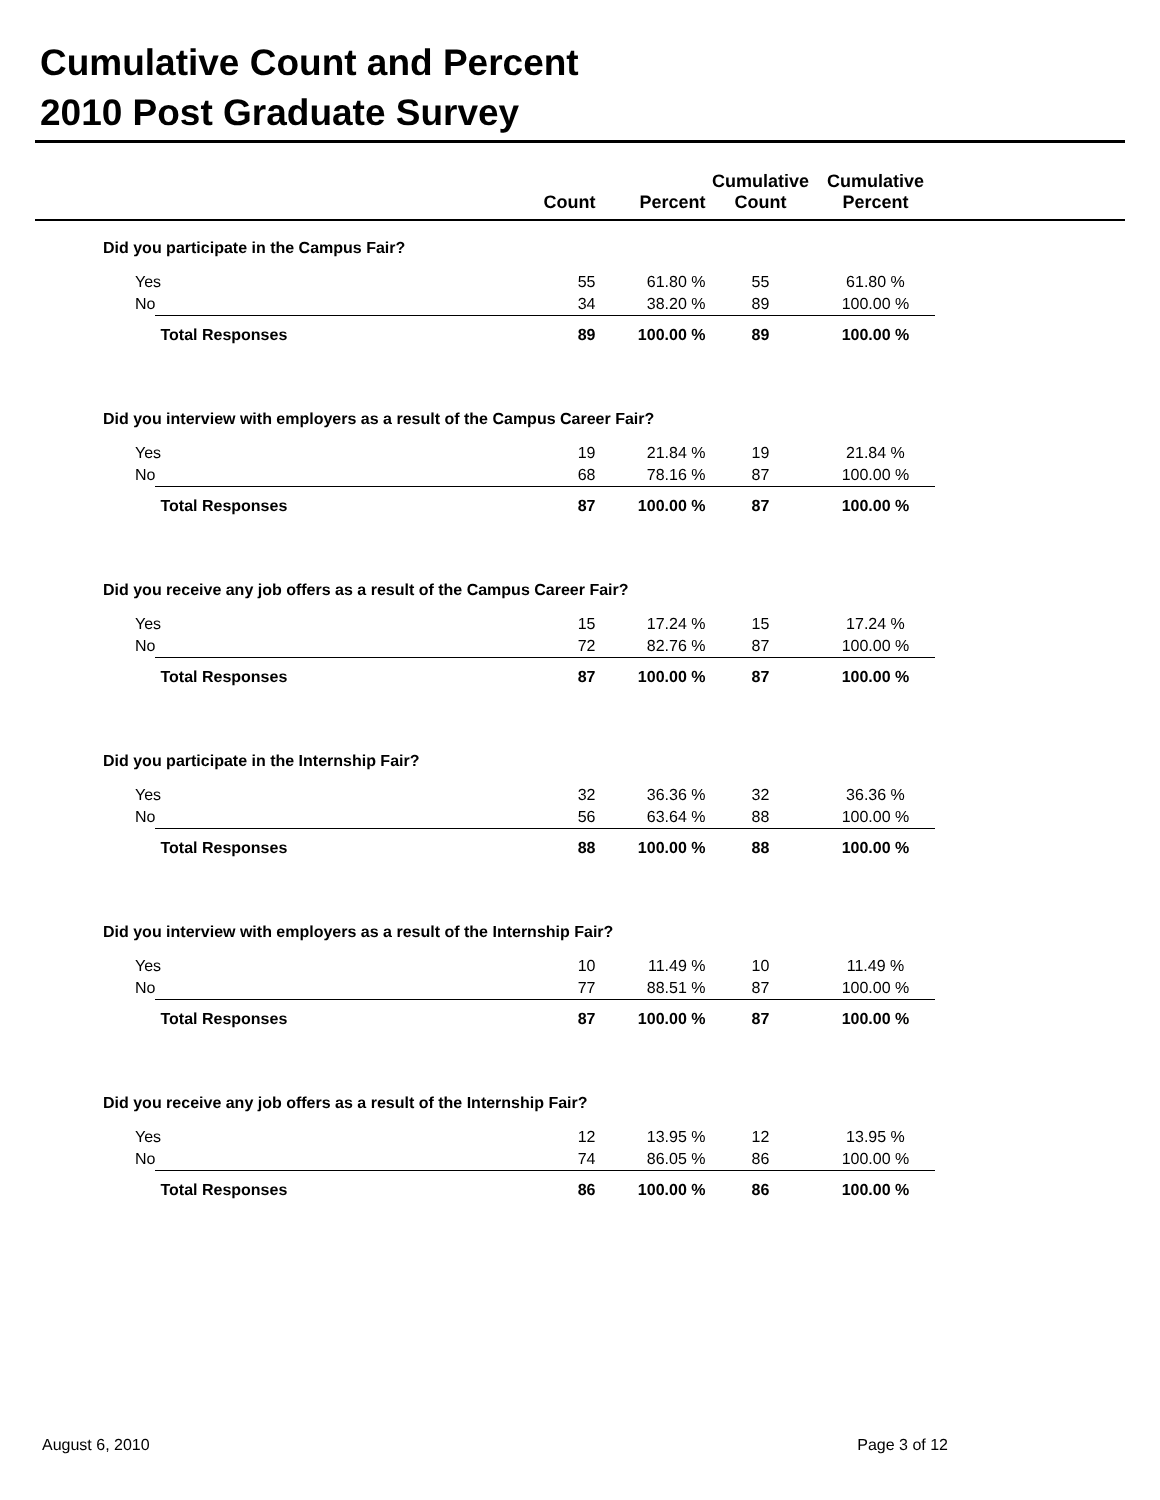Cumulative Count and Percent
2010 Post Graduate Survey
| | | Count | Percent | Cumulative Count | Cumulative Percent | |
| --- | --- | --- | --- | --- | --- | --- |
| Did you participate in the Campus Fair? | | | | | | |
| Yes | | 55 | 61.80 % | 55 | 61.80 % | |
| No | | 34 | 38.20 % | 89 | 100.00 % | |
| | Total Responses | 89 | 100.00 % | 89 | 100.00 % | |
| Did you interview with employers as a result of the Campus Career Fair? | | | | | | |
| Yes | | 19 | 21.84 % | 19 | 21.84 % | |
| No | | 68 | 78.16 % | 87 | 100.00 % | |
| | Total Responses | 87 | 100.00 % | 87 | 100.00 % | |
| Did you receive any job offers as a result of the Campus Career Fair? | | | | | | |
| Yes | | 15 | 17.24 % | 15 | 17.24 % | |
| No | | 72 | 82.76 % | 87 | 100.00 % | |
| | Total Responses | 87 | 100.00 % | 87 | 100.00 % | |
| Did you participate in the Internship Fair? | | | | | | |
| Yes | | 32 | 36.36 % | 32 | 36.36 % | |
| No | | 56 | 63.64 % | 88 | 100.00 % | |
| | Total Responses | 88 | 100.00 % | 88 | 100.00 % | |
| Did you interview with employers as a result of the Internship Fair? | | | | | | |
| Yes | | 10 | 11.49 % | 10 | 11.49 % | |
| No | | 77 | 88.51 % | 87 | 100.00 % | |
| | Total Responses | 87 | 100.00 % | 87 | 100.00 % | |
| Did you receive any job offers as a result of the Internship Fair? | | | | | | |
| Yes | | 12 | 13.95 % | 12 | 13.95 % | |
| No | | 74 | 86.05 % | 86 | 100.00 % | |
| | Total Responses | 86 | 100.00 % | 86 | 100.00 % | |
August 6, 2010 Page 3 of 12